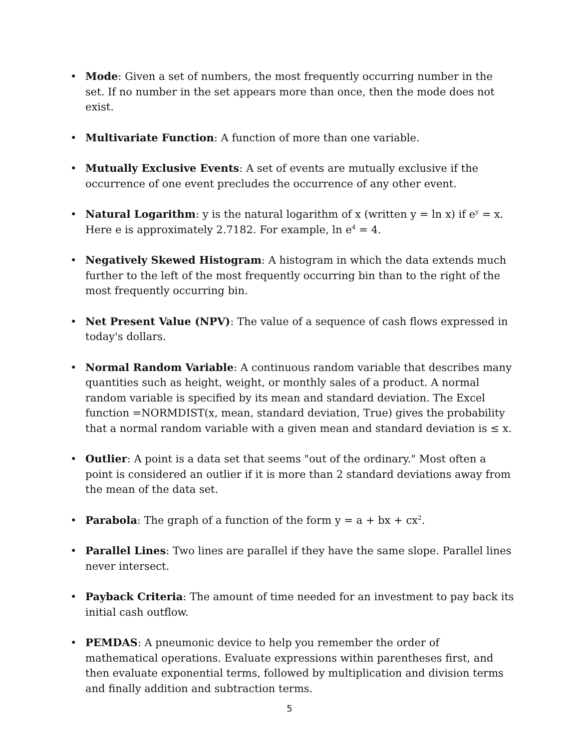• Mode: Given a set of numbers, the most frequently occurring number in the set. If no number in the set appears more than once, then the mode does not exist.
• Multivariate Function: A function of more than one variable.
• Mutually Exclusive Events: A set of events are mutually exclusive if the occurrence of one event precludes the occurrence of any other event.
• Natural Logarithm: y is the natural logarithm of x (written y = ln x) if e<sup>y</sup> = x. Here e is approximately 2.7182. For example, ln e<sup>4</sup> = 4.
• Negatively Skewed Histogram: A histogram in which the data extends much further to the left of the most frequently occurring bin than to the right of the most frequently occurring bin.
• Net Present Value (NPV): The value of a sequence of cash flows expressed in today's dollars.
• Normal Random Variable: A continuous random variable that describes many quantities such as height, weight, or monthly sales of a product. A normal random variable is specified by its mean and standard deviation. The Excel function =NORMDIST(x, mean, standard deviation, True) gives the probability that a normal random variable with a given mean and standard deviation is ≤ x.
• Outlier: A point is a data set that seems "out of the ordinary." Most often a point is considered an outlier if it is more than 2 standard deviations away from the mean of the data set.
• Parabola: The graph of a function of the form y = a + bx + cx<sup>2</sup>.
• Parallel Lines: Two lines are parallel if they have the same slope. Parallel lines never intersect.
• Payback Criteria: The amount of time needed for an investment to pay back its initial cash outflow.
• PEMDAS: A pneumonic device to help you remember the order of mathematical operations. Evaluate expressions within parentheses first, and then evaluate exponential terms, followed by multiplication and division terms and finally addition and subtraction terms.
5